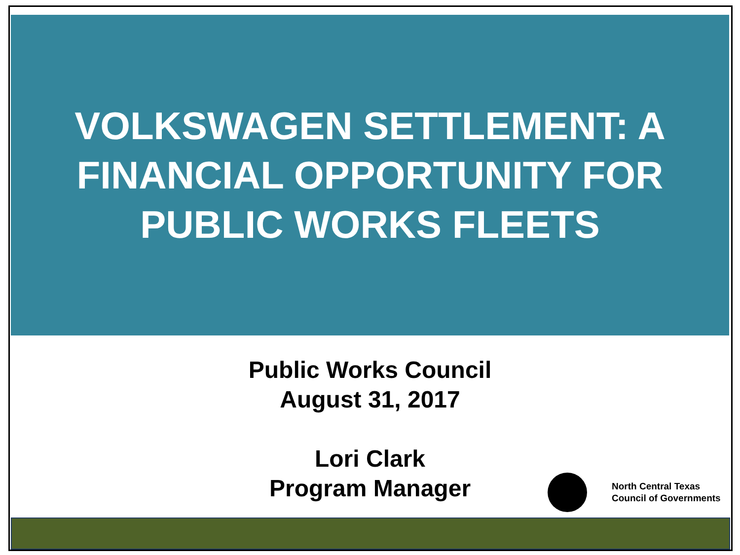VOLKSWAGEN SETTLEMENT: A
FINANCIAL OPPORTUNITY FOR
PUBLIC WORKS FLEETS
Public Works Council
August 31, 2017
Lori Clark
Program Manager
North Central Texas
Council of Governments